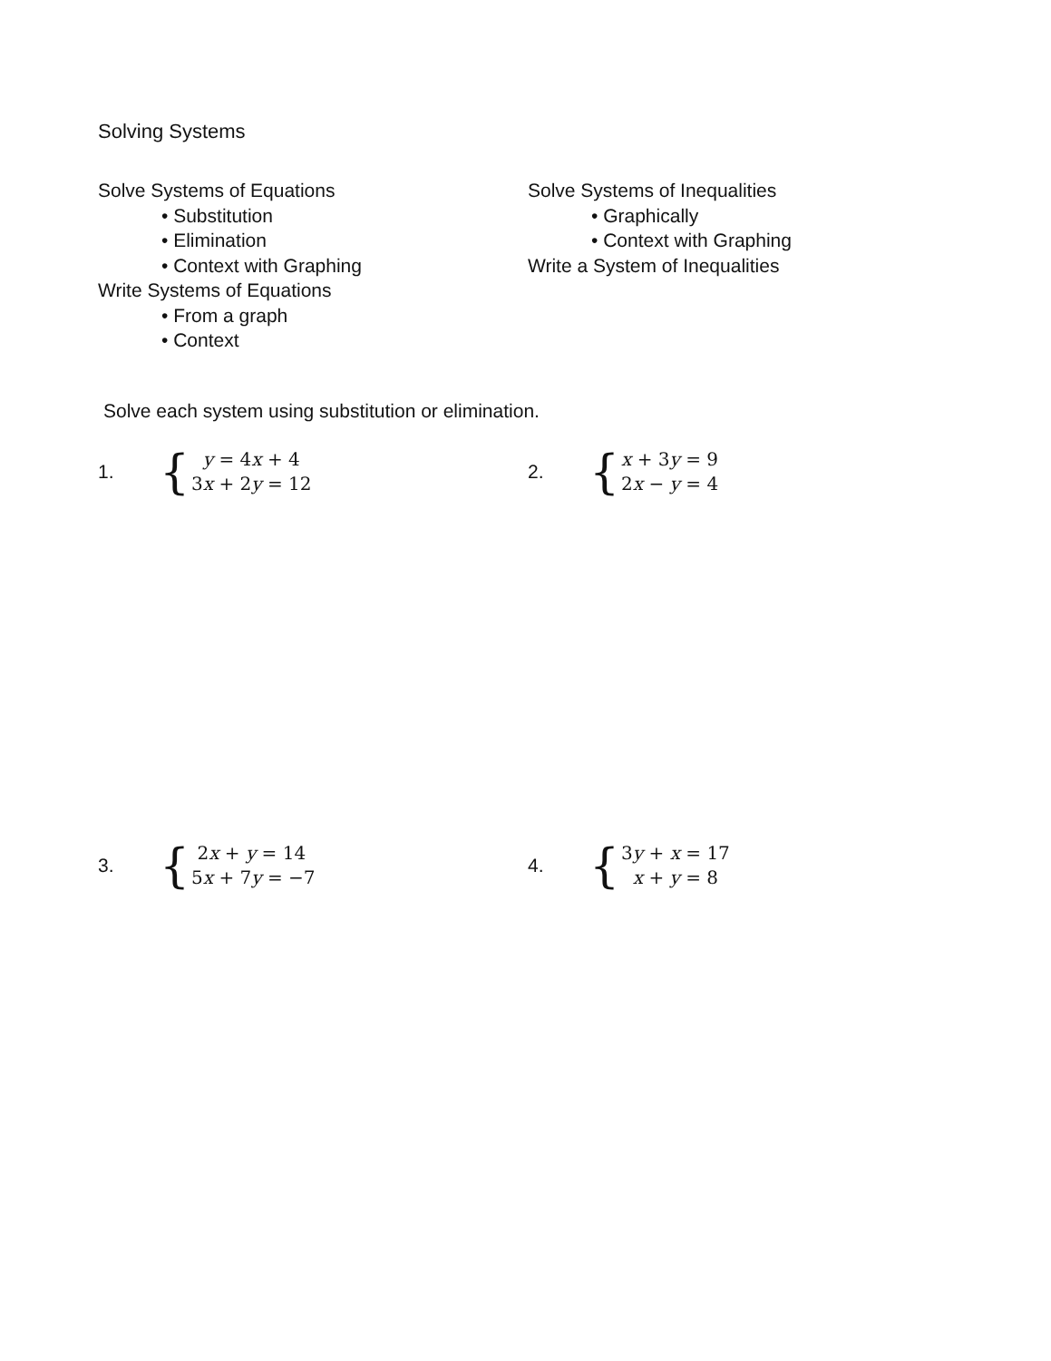Solving Systems
Solve Systems of Equations
• Substitution
• Elimination
• Context with Graphing
Write Systems of Equations
• From a graph
• Context
Solve Systems of Inequalities
• Graphically
• Context with Graphing
Write a System of Inequalities
Solve each system using substitution or elimination.
1.
{
y = 4x + 4
3x + 2y = 12
2.
{
x + 3y = 9
2x − y = 4
3.
{
2x + y = 14
5x + 7y = −7
4.
{
3y + x = 17
x + y = 8